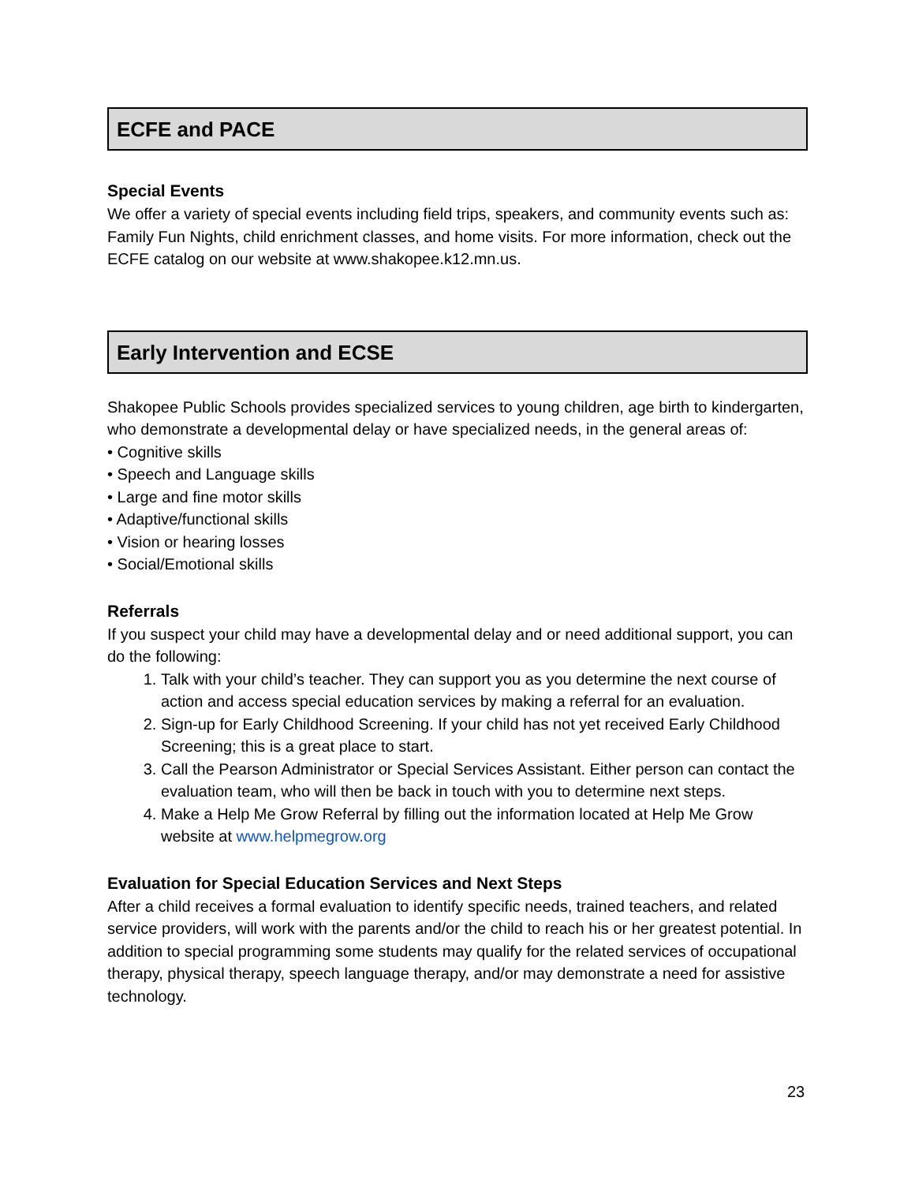ECFE and PACE
Special Events
We offer a variety of special events including field trips, speakers, and community events such as: Family Fun Nights, child enrichment classes, and home visits. For more information, check out the ECFE catalog on our website at www.shakopee.k12.mn.us.
Early Intervention and ECSE
Shakopee Public Schools provides specialized services to young children, age birth to kindergarten, who demonstrate a developmental delay or have specialized needs, in the general areas of:
• Cognitive skills
• Speech and Language skills
• Large and fine motor skills
• Adaptive/functional skills
• Vision or hearing losses
• Social/Emotional skills
Referrals
If you suspect your child may have a developmental delay and or need additional support, you can do the following:
1. Talk with your child’s teacher. They can support you as you determine the next course of action and access special education services by making a referral for an evaluation.
2. Sign-up for Early Childhood Screening. If your child has not yet received Early Childhood Screening; this is a great place to start.
3. Call the Pearson Administrator or Special Services Assistant. Either person can contact the evaluation team, who will then be back in touch with you to determine next steps.
4. Make a Help Me Grow Referral by filling out the information located at Help Me Grow website at www.helpmegrow.org
Evaluation for Special Education Services and Next Steps
After a child receives a formal evaluation to identify specific needs, trained teachers, and related service providers, will work with the parents and/or the child to reach his or her greatest potential. In addition to special programming some students may qualify for the related services of occupational therapy, physical therapy, speech language therapy, and/or may demonstrate a need for assistive technology.
23